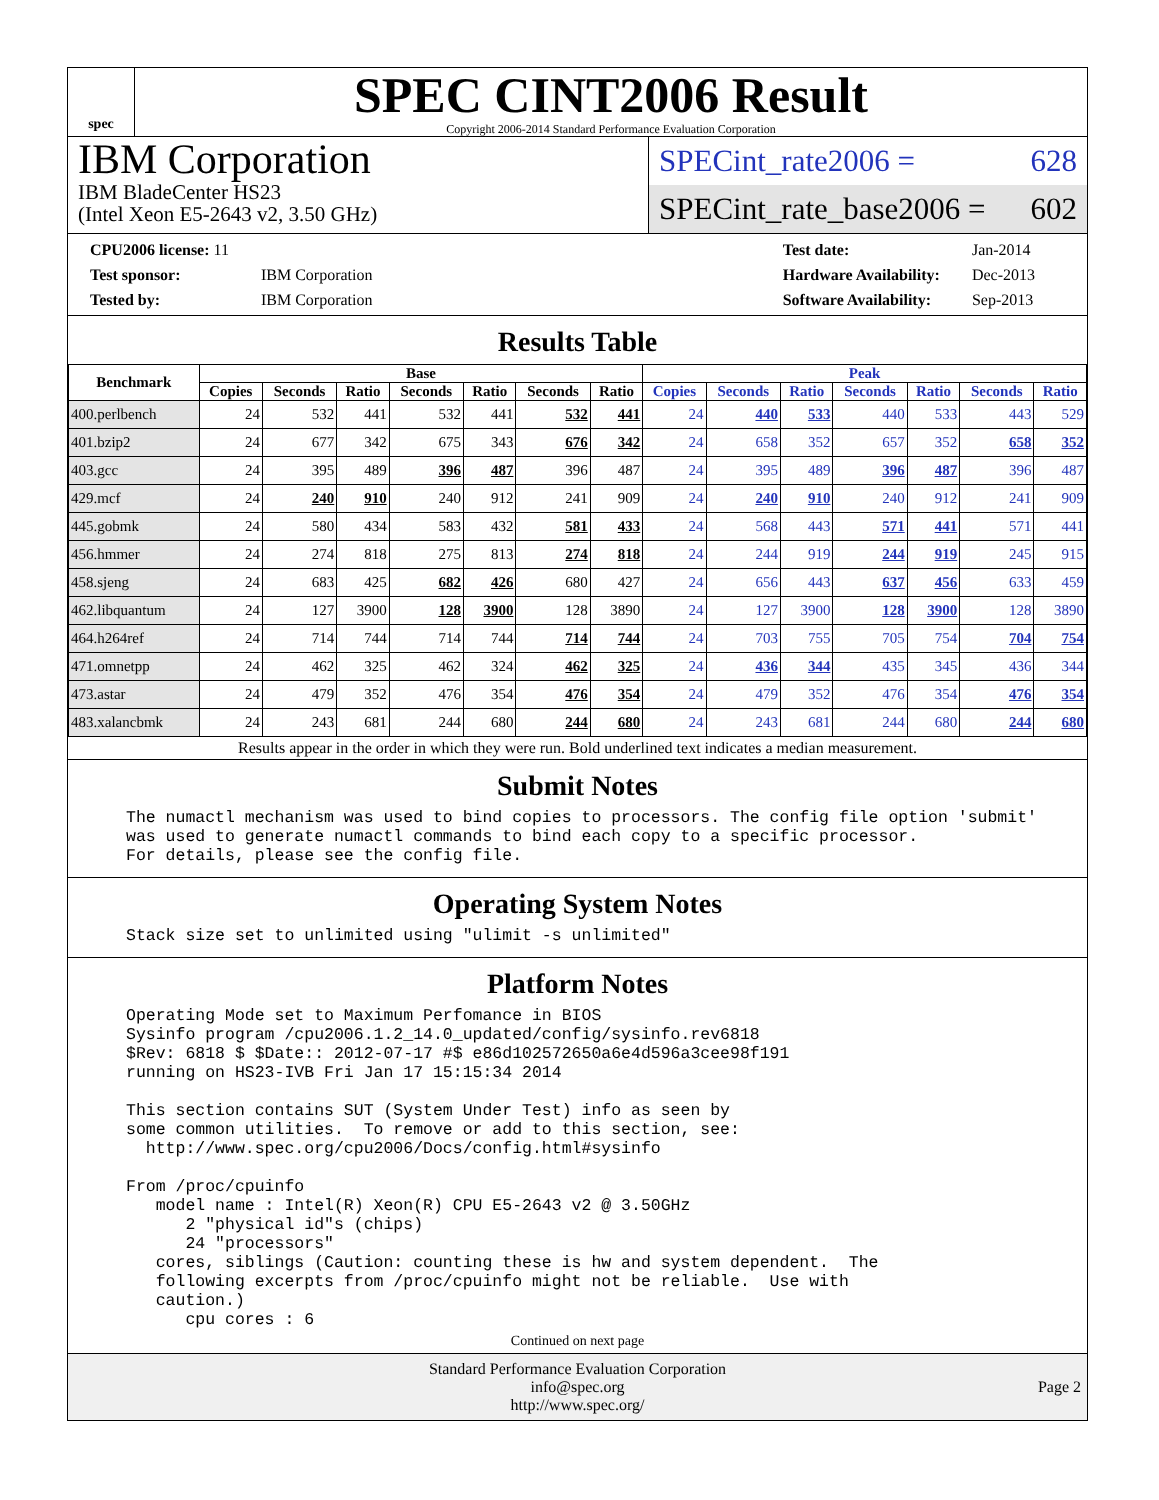spec
SPEC CINT2006 Result
Copyright 2006-2014 Standard Performance Evaluation Corporation
IBM Corporation
IBM BladeCenter HS23
(Intel Xeon E5-2643 v2, 3.50 GHz)
SPECint_rate2006 = 628
SPECint_rate_base2006 = 602
| CPU2006 license: 11 | |
| Test sponsor: | IBM Corporation |
| Tested by: | IBM Corporation |
| Test date: | Jan-2014 |
| Hardware Availability: | Dec-2013 |
| Software Availability: | Sep-2013 |
Results Table
| Benchmark | Base | | | | | | | Peak | | | | | | |
| --- | --- | --- | --- | --- | --- | --- | --- | --- | --- | --- | --- | --- | --- | --- |
| | Copies | Seconds | Ratio | Seconds | Ratio | Seconds | Ratio | Copies | Seconds | Ratio | Seconds | Ratio | Seconds | Ratio |
| 400.perlbench | 24 | 532 | 441 | 532 | 441 | 532 | 441 | 24 | 440 | 533 | 440 | 533 | 443 | 529 |
| 401.bzip2 | 24 | 677 | 342 | 675 | 343 | 676 | 342 | 24 | 658 | 352 | 657 | 352 | 658 | 352 |
| 403.gcc | 24 | 395 | 489 | 396 | 487 | 396 | 487 | 24 | 395 | 489 | 396 | 487 | 396 | 487 |
| 429.mcf | 24 | 240 | 910 | 240 | 912 | 241 | 909 | 24 | 240 | 910 | 240 | 912 | 241 | 909 |
| 445.gobmk | 24 | 580 | 434 | 583 | 432 | 581 | 433 | 24 | 568 | 443 | 571 | 441 | 571 | 441 |
| 456.hmmer | 24 | 274 | 818 | 275 | 813 | 274 | 818 | 24 | 244 | 919 | 244 | 919 | 245 | 915 |
| 458.sjeng | 24 | 683 | 425 | 682 | 426 | 680 | 427 | 24 | 656 | 443 | 637 | 456 | 633 | 459 |
| 462.libquantum | 24 | 127 | 3900 | 128 | 3900 | 128 | 3890 | 24 | 127 | 3900 | 128 | 3900 | 128 | 3890 |
| 464.h264ref | 24 | 714 | 744 | 714 | 744 | 714 | 744 | 24 | 703 | 755 | 705 | 754 | 704 | 754 |
| 471.omnetpp | 24 | 462 | 325 | 462 | 324 | 462 | 325 | 24 | 436 | 344 | 435 | 345 | 436 | 344 |
| 473.astar | 24 | 479 | 352 | 476 | 354 | 476 | 354 | 24 | 479 | 352 | 476 | 354 | 476 | 354 |
| 483.xalancbmk | 24 | 243 | 681 | 244 | 680 | 244 | 680 | 24 | 243 | 681 | 244 | 680 | 244 | 680 |
Results appear in the order in which they were run. Bold underlined text indicates a median measurement.
Submit Notes
The numactl mechanism was used to bind copies to processors. The config file option 'submit'
was used to generate numactl commands to bind each copy to a specific processor.
For details, please see the config file.
Operating System Notes
Stack size set to unlimited using "ulimit -s unlimited"
Platform Notes
Operating Mode set to Maximum Perfomance in BIOS
Sysinfo program /cpu2006.1.2_14.0_updated/config/sysinfo.rev6818
$Rev: 6818 $ $Date:: 2012-07-17 #$ e86d102572650a6e4d596a3cee98f191
running on HS23-IVB Fri Jan 17 15:15:34 2014

This section contains SUT (System Under Test) info as seen by
some common utilities.  To remove or add to this section, see:
  http://www.spec.org/cpu2006/Docs/config.html#sysinfo

From /proc/cpuinfo
   model name : Intel(R) Xeon(R) CPU E5-2643 v2 @ 3.50GHz
      2 "physical id"s (chips)
      24 "processors"
   cores, siblings (Caution: counting these is hw and system dependent.  The
   following excerpts from /proc/cpuinfo might not be reliable.  Use with
   caution.)
      cpu cores : 6
Continued on next page
Standard Performance Evaluation Corporation
info@spec.org
http://www.spec.org/
Page 2